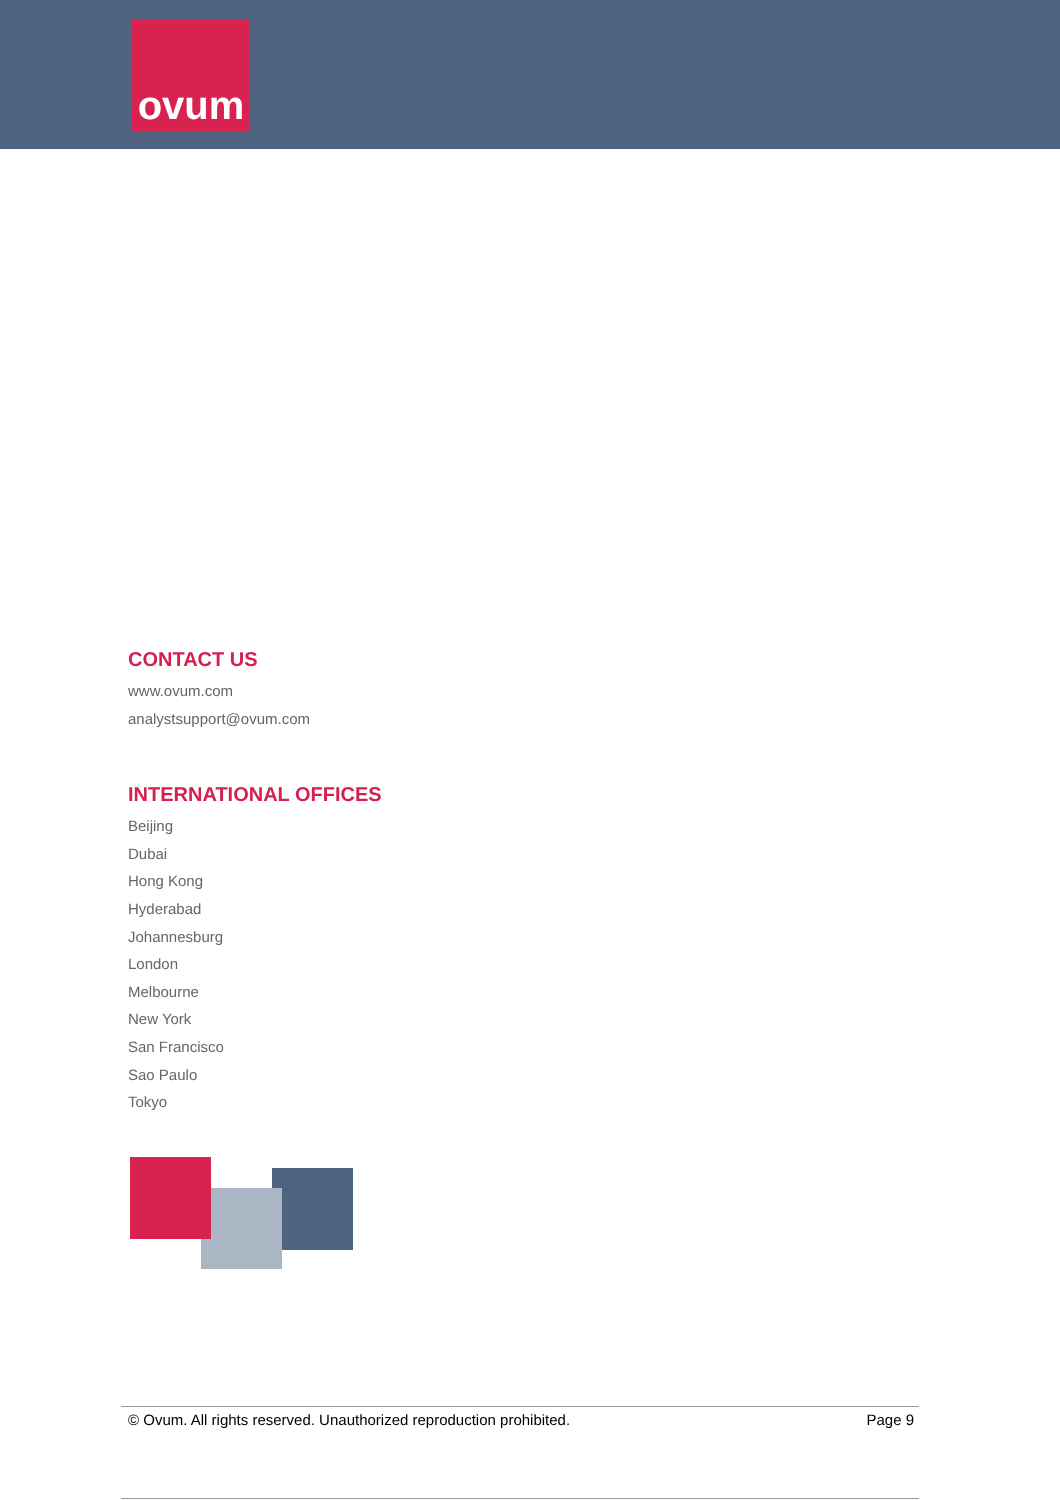ovum
CONTACT US
www.ovum.com
analystsupport@ovum.com
INTERNATIONAL OFFICES
Beijing
Dubai
Hong Kong
Hyderabad
Johannesburg
London
Melbourne
New York
San Francisco
Sao Paulo
Tokyo
© Ovum. All rights reserved. Unauthorized reproduction prohibited. Page 9